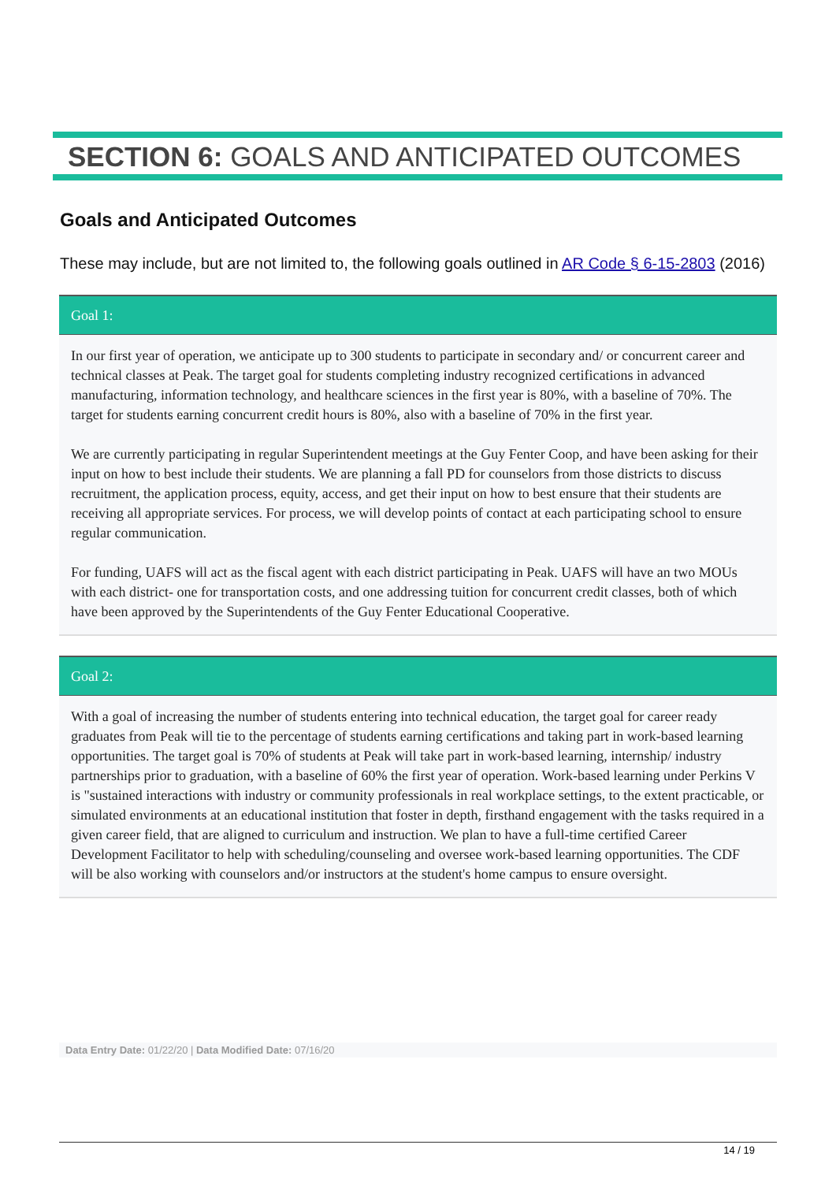SECTION 6: GOALS AND ANTICIPATED OUTCOMES
Goals and Anticipated Outcomes
These may include, but are not limited to, the following goals outlined in AR Code § 6-15-2803 (2016)
Goal 1:
In our first year of operation, we anticipate up to 300 students to participate in secondary and/ or concurrent career and technical classes at Peak. The target goal for students completing industry recognized certifications in advanced manufacturing, information technology, and healthcare sciences in the first year is 80%, with a baseline of 70%. The target for students earning concurrent credit hours is 80%, also with a baseline of 70% in the first year.
We are currently participating in regular Superintendent meetings at the Guy Fenter Coop, and have been asking for their input on how to best include their students. We are planning a fall PD for counselors from those districts to discuss recruitment, the application process, equity, access, and get their input on how to best ensure that their students are receiving all appropriate services. For process, we will develop points of contact at each participating school to ensure regular communication.
For funding, UAFS will act as the fiscal agent with each district participating in Peak. UAFS will have an two MOUs with each district- one for transportation costs, and one addressing tuition for concurrent credit classes, both of which have been approved by the Superintendents of the Guy Fenter Educational Cooperative.
Goal 2:
With a goal of increasing the number of students entering into technical education, the target goal for career ready graduates from Peak will tie to the percentage of students earning certifications and taking part in work-based learning opportunities. The target goal is 70% of students at Peak will take part in work-based learning, internship/ industry partnerships prior to graduation, with a baseline of 60% the first year of operation. Work-based learning under Perkins V is "sustained interactions with industry or community professionals in real workplace settings, to the extent practicable, or simulated environments at an educational institution that foster in depth, firsthand engagement with the tasks required in a given career field, that are aligned to curriculum and instruction. We plan to have a full-time certified Career Development Facilitator to help with scheduling/counseling and oversee work-based learning opportunities. The CDF will be also working with counselors and/or instructors at the student's home campus to ensure oversight.
Data Entry Date: 01/22/20 | Data Modified Date: 07/16/20
14 / 19